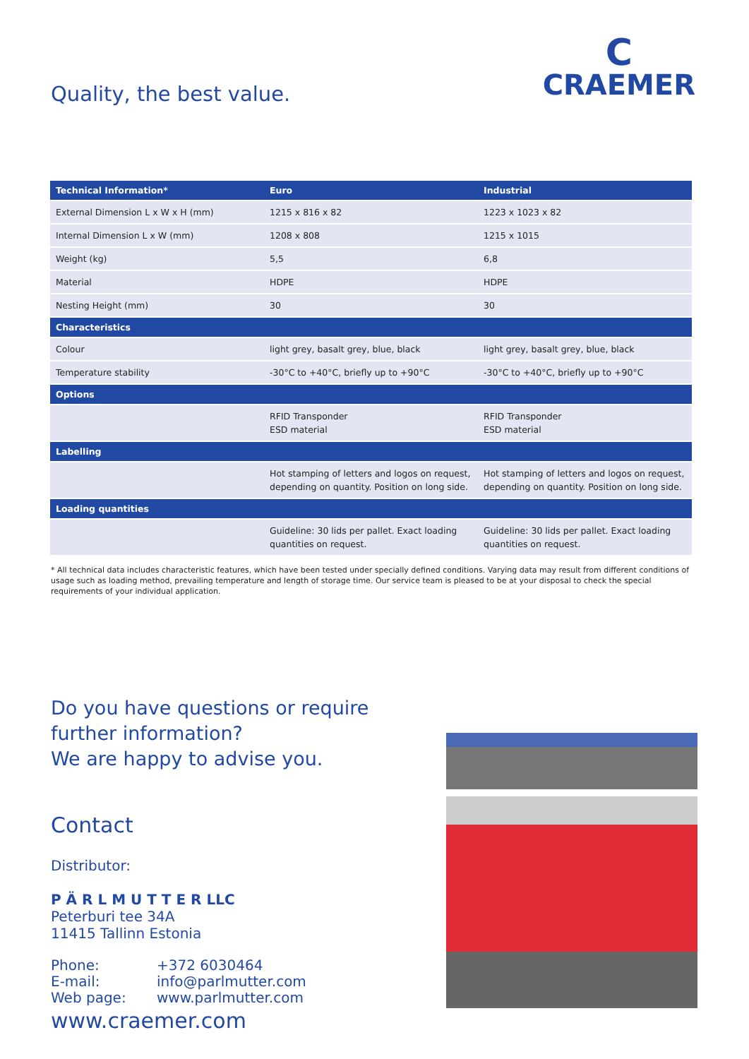Quality, the best value.
C
CRAEMER
| Technical Information* | Euro | Industrial |
| --- | --- | --- |
| External Dimension L x W x H (mm) | 1215 x 816 x 82 | 1223 x 1023 x 82 |
| Internal Dimension L x W (mm) | 1208 x 808 | 1215 x 1015 |
| Weight (kg) | 5,5 | 6,8 |
| Material | HDPE | HDPE |
| Nesting Height (mm) | 30 | 30 |
| Characteristics | | |
| Colour | light grey, basalt grey, blue, black | light grey, basalt grey, blue, black |
| Temperature stability | -30°C to +40°C, briefly up to +90°C | -30°C to +40°C, briefly up to +90°C |
| Options | | |
| | RFID Transponder ESD material | RFID Transponder ESD material |
| Labelling | | |
| | Hot stamping of letters and logos on request, depending on quantity. Position on long side. | Hot stamping of letters and logos on request, depending on quantity. Position on long side. |
| Loading quantities | | |
| | Guideline: 30 lids per pallet. Exact loading quantities on request. | Guideline: 30 lids per pallet. Exact loading quantities on request. |
* All technical data includes characteristic features, which have been tested under specially defined conditions. Varying data may result from different conditions of usage such as loading method, prevailing temperature and length of storage time. Our service team is pleased to be at your disposal to check the special requirements of your individual application.
Do you have questions or require
further information?
We are happy to advise you.
Contact
Distributor:
P Ä R L M U T T E R LLC
Peterburi tee 34A
11415 Tallinn Estonia
Phone: +372 6030464 E-mail: info@parlmutter.com Web page: www.parlmutter.com
www.craemer.com